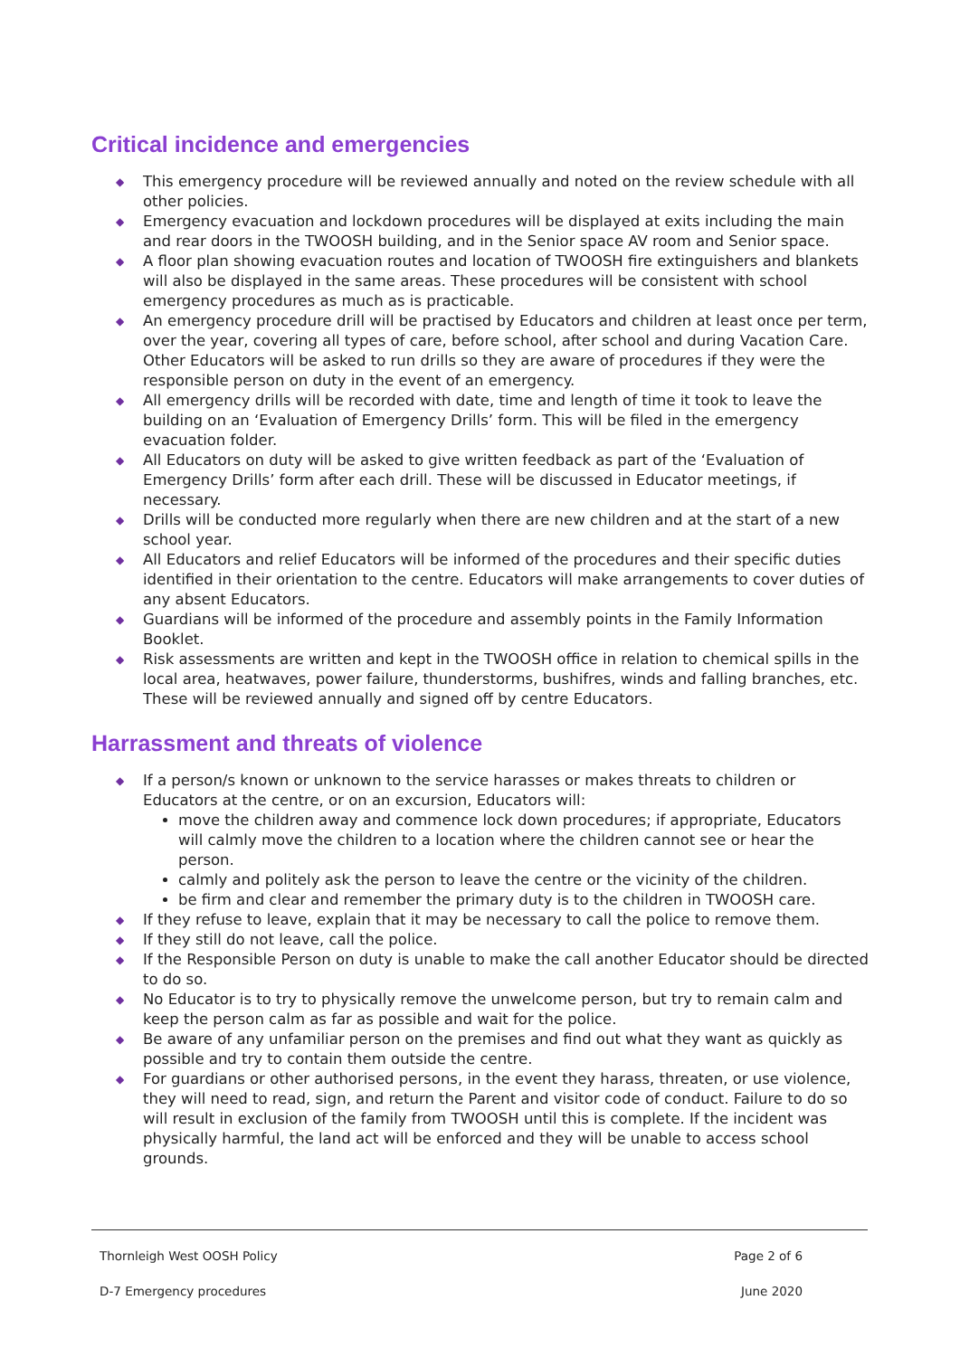Critical incidence and emergencies
◆ This emergency procedure will be reviewed annually and noted on the review schedule with all other policies.
◆ Emergency evacuation and lockdown procedures will be displayed at exits including the main and rear doors in the TWOOSH building, and in the Senior space AV room and Senior space.
◆ A floor plan showing evacuation routes and location of TWOOSH fire extinguishers and blankets will also be displayed in the same areas. These procedures will be consistent with school emergency procedures as much as is practicable.
◆ An emergency procedure drill will be practised by Educators and children at least once per term, over the year, covering all types of care, before school, after school and during Vacation Care. Other Educators will be asked to run drills so they are aware of procedures if they were the responsible person on duty in the event of an emergency.
◆ All emergency drills will be recorded with date, time and length of time it took to leave the building on an ‘Evaluation of Emergency Drills’ form. This will be filed in the emergency evacuation folder.
◆ All Educators on duty will be asked to give written feedback as part of the ‘Evaluation of Emergency Drills’ form after each drill. These will be discussed in Educator meetings, if necessary.
◆ Drills will be conducted more regularly when there are new children and at the start of a new school year.
◆ All Educators and relief Educators will be informed of the procedures and their specific duties identified in their orientation to the centre. Educators will make arrangements to cover duties of any absent Educators.
◆ Guardians will be informed of the procedure and assembly points in the Family Information Booklet.
◆ Risk assessments are written and kept in the TWOOSH office in relation to chemical spills in the local area, heatwaves, power failure, thunderstorms, bushifres, winds and falling branches, etc. These will be reviewed annually and signed off by centre Educators.
Harrassment and threats of violence
◆ If a person/s known or unknown to the service harasses or makes threats to children or Educators at the centre, or on an excursion, Educators will:
move the children away and commence lock down procedures; if appropriate, Educators will calmly move the children to a location where the children cannot see or hear the person.
calmly and politely ask the person to leave the centre or the vicinity of the children.
be firm and clear and remember the primary duty is to the children in TWOOSH care.
◆ If they refuse to leave, explain that it may be necessary to call the police to remove them.
◆ If they still do not leave, call the police.
◆ If the Responsible Person on duty is unable to make the call another Educator should be directed to do so.
◆ No Educator is to try to physically remove the unwelcome person, but try to remain calm and keep the person calm as far as possible and wait for the police.
◆ Be aware of any unfamiliar person on the premises and find out what they want as quickly as possible and try to contain them outside the centre.
◆ For guardians or other authorised persons, in the event they harass, threaten, or use violence, they will need to read, sign, and return the Parent and visitor code of conduct. Failure to do so will result in exclusion of the family from TWOOSH until this is complete. If the incident was physically harmful, the land act will be enforced and they will be unable to access school grounds.
Thornleigh West OOSH Policy Page 2 of 6
D-7 Emergency procedures June 2020